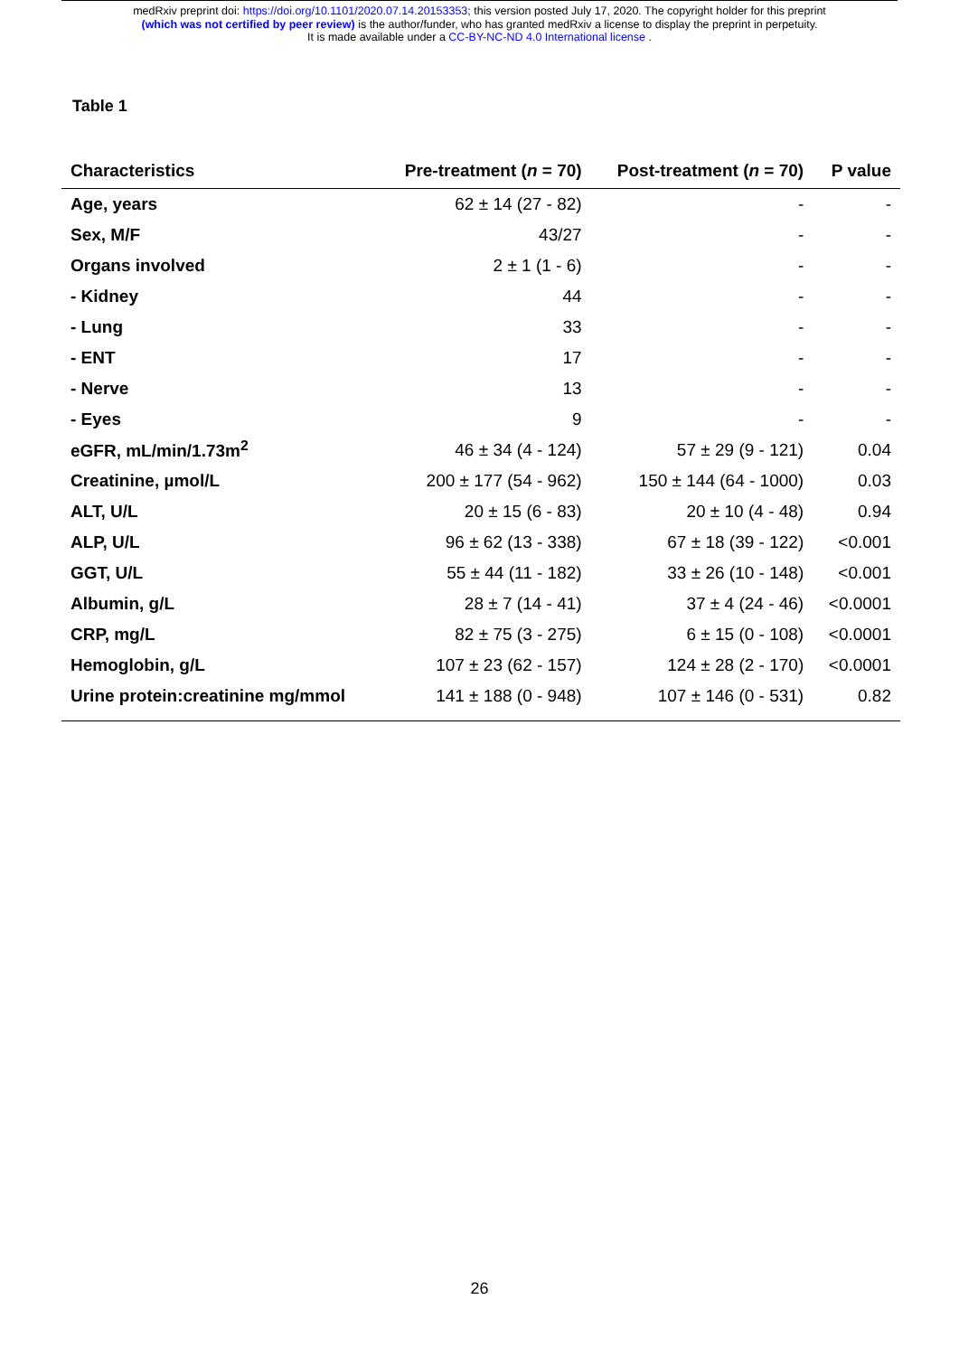medRxiv preprint doi: https://doi.org/10.1101/2020.07.14.20153353; this version posted July 17, 2020. The copyright holder for this preprint
(which was not certified by peer review) is the author/funder, who has granted medRxiv a license to display the preprint in perpetuity.
It is made available under a CC-BY-NC-ND 4.0 International license .
Table 1
| Characteristics | Pre-treatment ( n = 70) | Post-treatment ( n = 70) | P value |
| --- | --- | --- | --- |
| Age, years | 62 ± 14 (27 - 82) | - | - |
| Sex, M/F | 43/27 | - | - |
| Organs involved | 2 ± 1 (1 - 6) | - | - |
| - Kidney | 44 | - | - |
| - Lung | 33 | - | - |
| - ENT | 17 | - | - |
| - Nerve | 13 | - | - |
| - Eyes | 9 | - | - |
| eGFR, mL/min/1.73m<sup>2</sup> | 46 ± 34 (4 - 124) | 57 ± 29 (9 - 121) | 0.04 |
| Creatinine, µmol/L | 200 ± 177 (54 - 962) | 150 ± 144 (64 - 1000) | 0.03 |
| ALT, U/L | 20 ± 15 (6 - 83) | 20 ± 10 (4 - 48) | 0.94 |
| ALP, U/L | 96 ± 62 (13 - 338) | 67 ± 18 (39 - 122) | <0.001 |
| GGT, U/L | 55 ± 44 (11 - 182) | 33 ± 26 (10 - 148) | <0.001 |
| Albumin, g/L | 28 ± 7 (14 - 41) | 37 ± 4 (24 - 46) | <0.0001 |
| CRP, mg/L | 82 ± 75 (3 - 275) | 6 ± 15 (0 - 108) | <0.0001 |
| Hemoglobin, g/L | 107 ± 23 (62 - 157) | 124 ± 28 (2 - 170) | <0.0001 |
| Urine protein:creatinine mg/mmol | 141 ± 188 (0 - 948) | 107 ± 146 (0 - 531) | 0.82 |
26